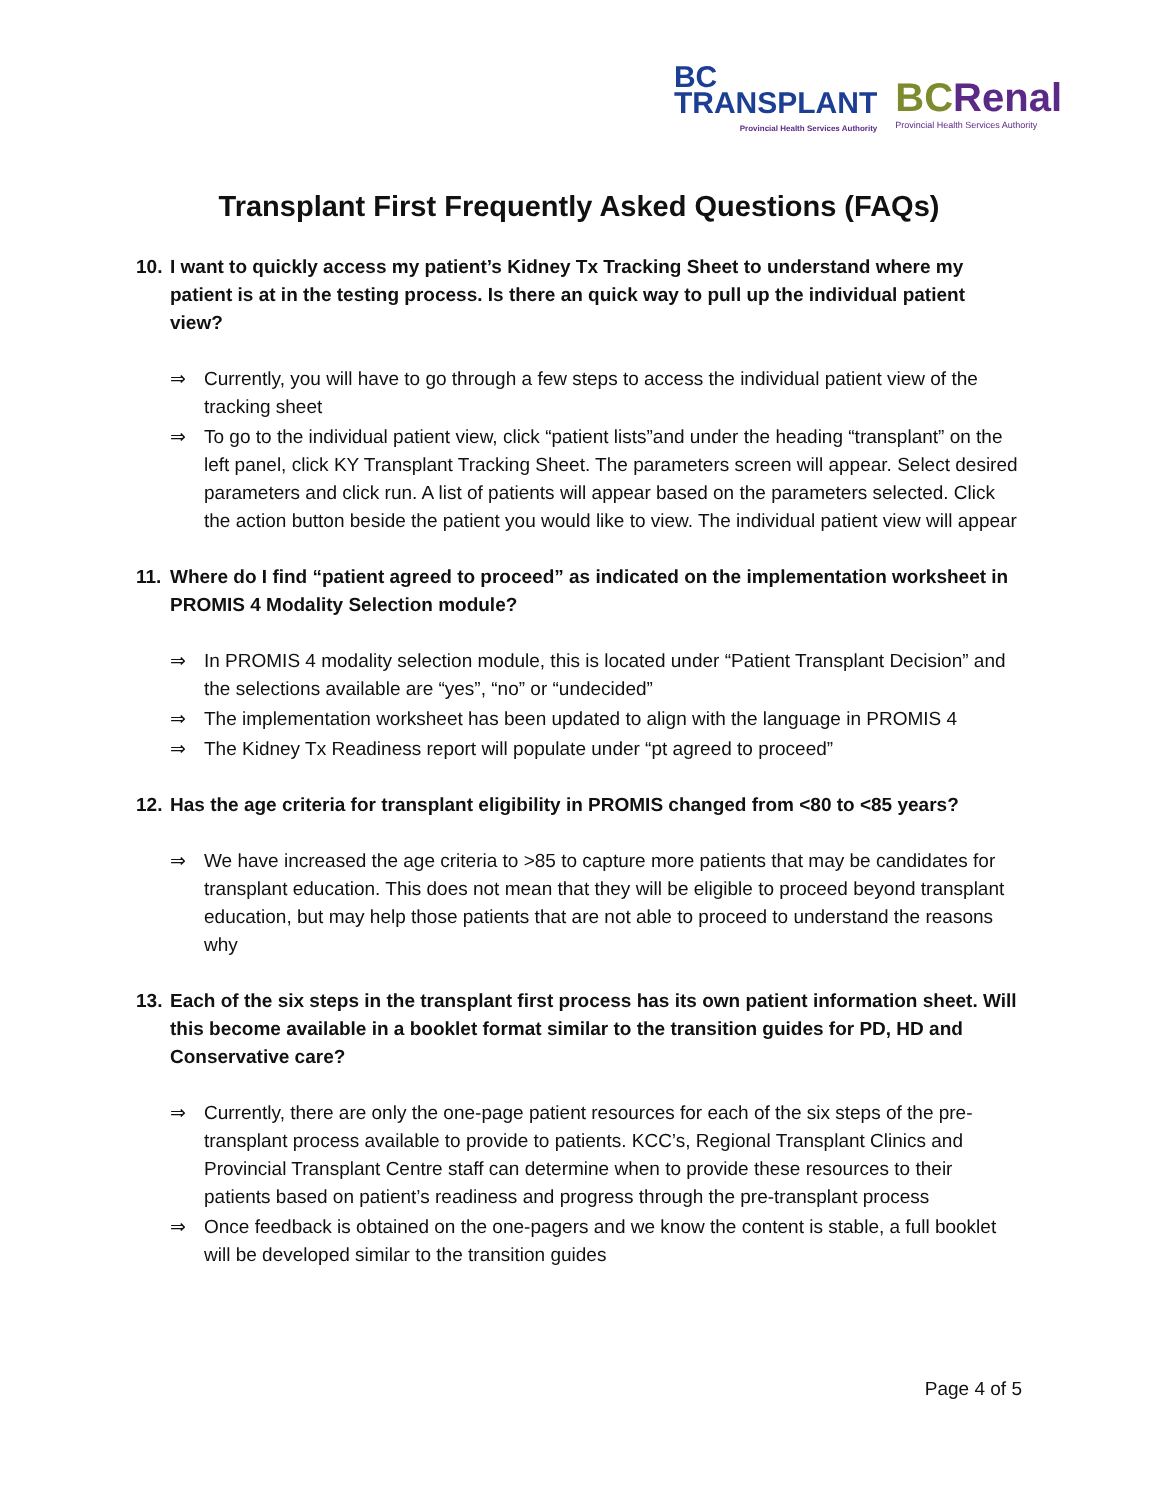BC
TRANSPLANT
Provincial Health Services Authority
BCRenal
Provincial Health Services Authority
Transplant First Frequently Asked Questions (FAQs)
10. I want to quickly access my patient’s Kidney Tx Tracking Sheet to understand where my patient is at in the testing process. Is there an quick way to pull up the individual patient view?
⇒ Currently, you will have to go through a few steps to access the individual patient view of the tracking sheet
⇒ To go to the individual patient view, click “patient lists”and under the heading “transplant” on the left panel, click KY Transplant Tracking Sheet. The parameters screen will appear. Select desired parameters and click run. A list of patients will appear based on the parameters selected. Click the action button beside the patient you would like to view. The individual patient view will appear
11. Where do I find “patient agreed to proceed” as indicated on the implementation worksheet in PROMIS 4 Modality Selection module?
⇒ In PROMIS 4 modality selection module, this is located under “Patient Transplant Decision” and the selections available are “yes”, “no” or “undecided”
⇒ The implementation worksheet has been updated to align with the language in PROMIS 4
⇒ The Kidney Tx Readiness report will populate under “pt agreed to proceed”
12. Has the age criteria for transplant eligibility in PROMIS changed from <80 to <85 years?
⇒ We have increased the age criteria to >85 to capture more patients that may be candidates for transplant education. This does not mean that they will be eligible to proceed beyond transplant education, but may help those patients that are not able to proceed to understand the reasons why
13. Each of the six steps in the transplant first process has its own patient information sheet. Will this become available in a booklet format similar to the transition guides for PD, HD and Conservative care?
⇒ Currently, there are only the one-page patient resources for each of the six steps of the pre-transplant process available to provide to patients. KCC’s, Regional Transplant Clinics and Provincial Transplant Centre staff can determine when to provide these resources to their patients based on patient’s readiness and progress through the pre-transplant process
⇒ Once feedback is obtained on the one-pagers and we know the content is stable, a full booklet will be developed similar to the transition guides
Page 4 of 5